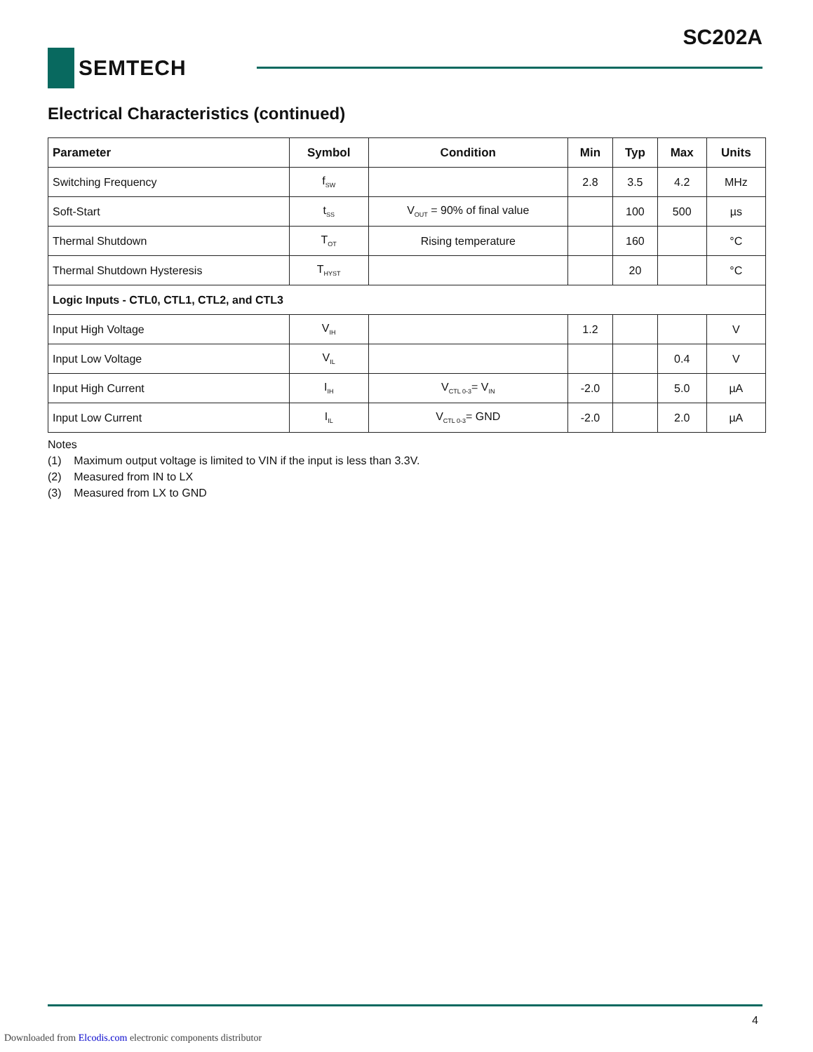SC202A
SEMTECH
Electrical Characteristics (continued)
| Parameter | Symbol | Condition | Min | Typ | Max | Units |
| --- | --- | --- | --- | --- | --- | --- |
| Switching Frequency | f<sub>SW</sub> | | 2.8 | 3.5 | 4.2 | MHz |
| Soft-Start | t<sub>SS</sub> | V<sub>OUT</sub> = 90% of final value | | 100 | 500 | µs |
| Thermal Shutdown | T<sub>OT</sub> | Rising temperature | | 160 | | °C |
| Thermal Shutdown Hysteresis | T<sub>HYST</sub> | | | 20 | | °C |
| Logic Inputs - CTL0, CTL1, CTL2, and CTL3 | | | | | | |
| Input High Voltage | V<sub>IH</sub> | | 1.2 | | | V |
| Input Low Voltage | V<sub>IL</sub> | | | | 0.4 | V |
| Input High Current | I<sub>IH</sub> | V<sub>CTL 0-3</sub>= V<sub>IN</sub> | -2.0 | | 5.0 | µA |
| Input Low Current | I<sub>IL</sub> | V<sub>CTL 0-3</sub>= GND | -2.0 | | 2.0 | µA |
Notes
(1) Maximum output voltage is limited to VIN if the input is less than 3.3V.
(2) Measured from IN to LX
(3) Measured from LX to GND
4
Downloaded from Elcodis.com electronic components distributor